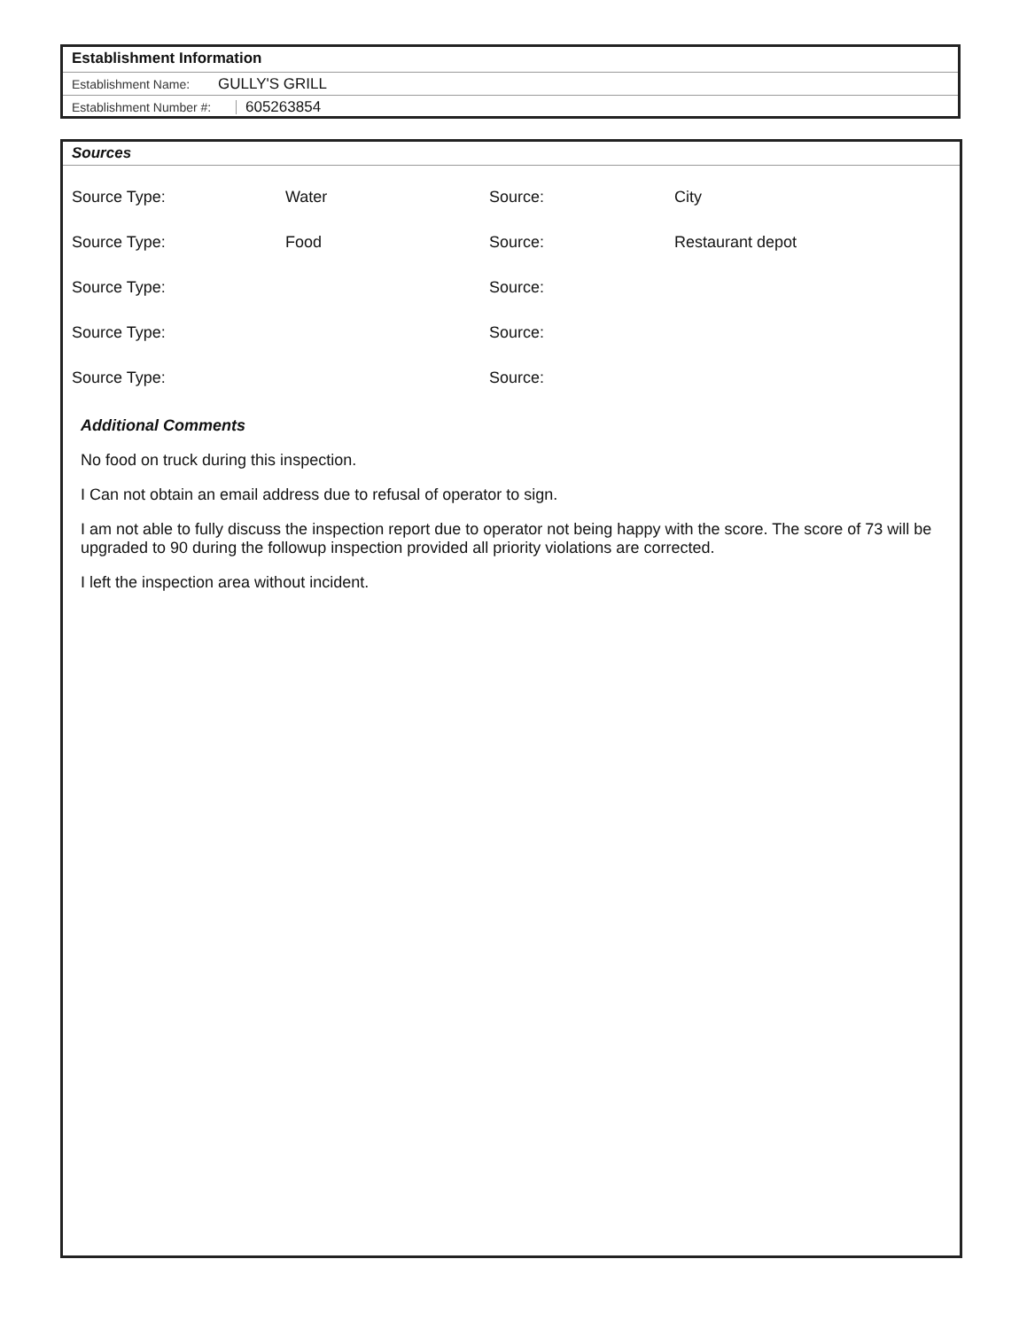Establishment Information
Establishment Name: GULLY'S GRILL
Establishment Number #: 605263854
Sources
| Source Type: | Water | Source: | City |
| Source Type: | Food | Source: | Restaurant depot |
| Source Type: | | Source: | |
| Source Type: | | Source: | |
| Source Type: | | Source: | |
Additional Comments
No food on truck during this inspection.
I Can not obtain an email address due to refusal of operator to sign.
I am not able to fully discuss the inspection report due to operator not being happy with the score. The score of 73 will be upgraded to 90 during the followup inspection provided all priority violations are corrected.
I left the inspection area without incident.